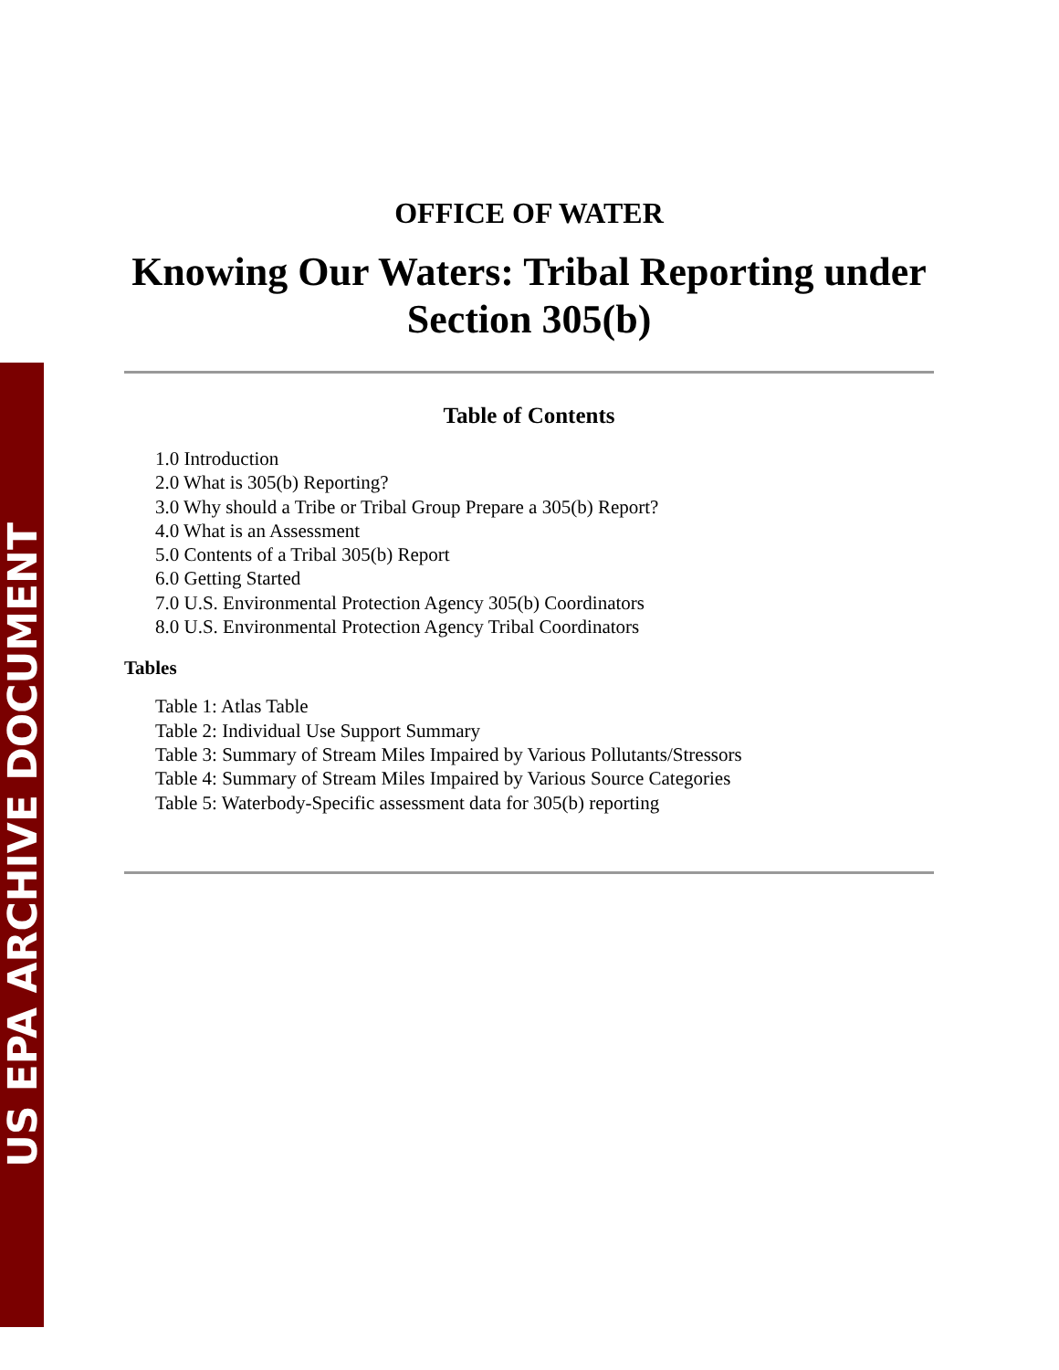US EPA ARCHIVE DOCUMENT
OFFICE OF WATER
Knowing Our Waters: Tribal Reporting under Section 305(b)
Table of Contents
1.0 Introduction
2.0 What is 305(b) Reporting?
3.0 Why should a Tribe or Tribal Group Prepare a 305(b) Report?
4.0 What is an Assessment
5.0 Contents of a Tribal 305(b) Report
6.0 Getting Started
7.0 U.S. Environmental Protection Agency 305(b) Coordinators
8.0 U.S. Environmental Protection Agency Tribal Coordinators
Tables
Table 1: Atlas Table
Table 2: Individual Use Support Summary
Table 3: Summary of Stream Miles Impaired by Various Pollutants/Stressors
Table 4: Summary of Stream Miles Impaired by Various Source Categories
Table 5: Waterbody-Specific assessment data for 305(b) reporting